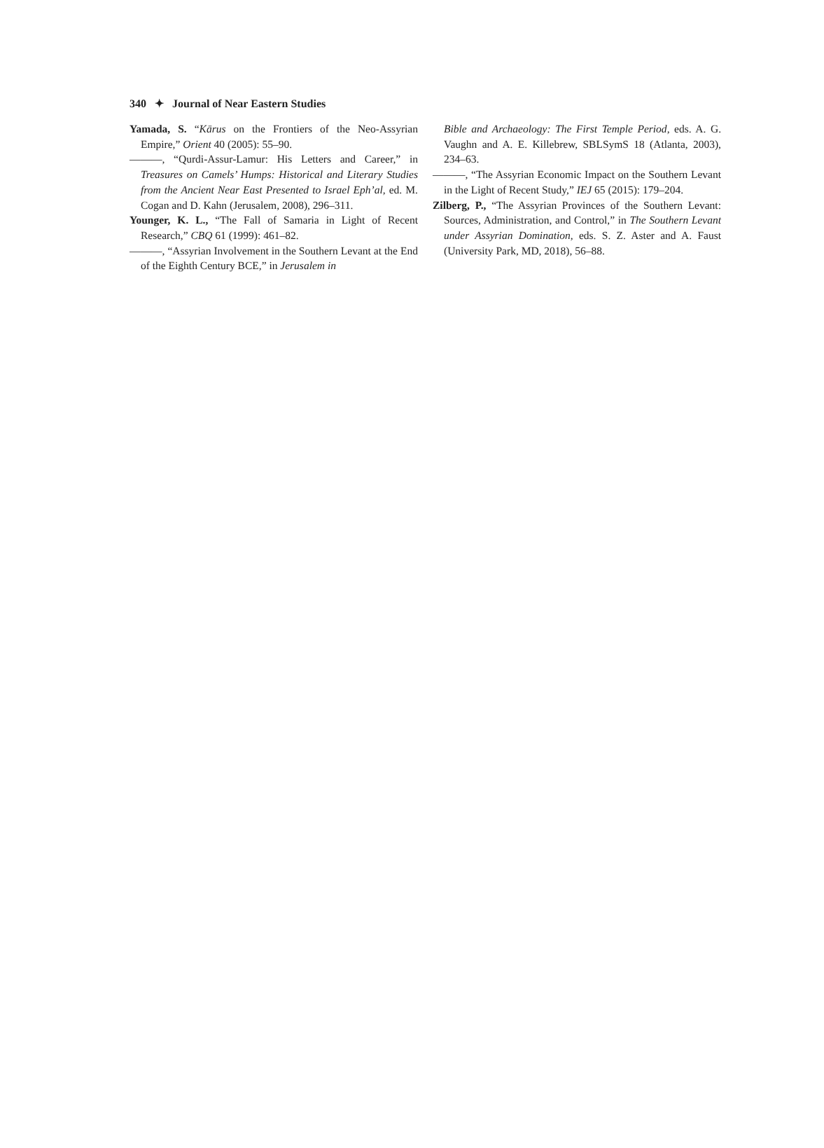340 ✦ Journal of Near Eastern Studies
Yamada, S. “Kārus on the Frontiers of the Neo-Assyrian Empire,” Orient 40 (2005): 55–90.
———, “Qurdi-Assur-Lamur: His Letters and Career,” in Treasures on Camels’ Humps: Historical and Literary Studies from the Ancient Near East Presented to Israel Eph’al, ed. M. Cogan and D. Kahn (Jerusalem, 2008), 296–311.
Younger, K. L., “The Fall of Samaria in Light of Recent Research,” CBQ 61 (1999): 461–82.
———, “Assyrian Involvement in the Southern Levant at the End of the Eighth Century BCE,” in Jerusalem in
Bible and Archaeology: The First Temple Period, eds. A. G. Vaughn and A. E. Killebrew, SBLSymS 18 (Atlanta, 2003), 234–63.
———, “The Assyrian Economic Impact on the Southern Levant in the Light of Recent Study,” IEJ 65 (2015): 179–204.
Zilberg, P., “The Assyrian Provinces of the Southern Levant: Sources, Administration, and Control,” in The Southern Levant under Assyrian Domination, eds. S. Z. Aster and A. Faust (University Park, MD, 2018), 56–88.